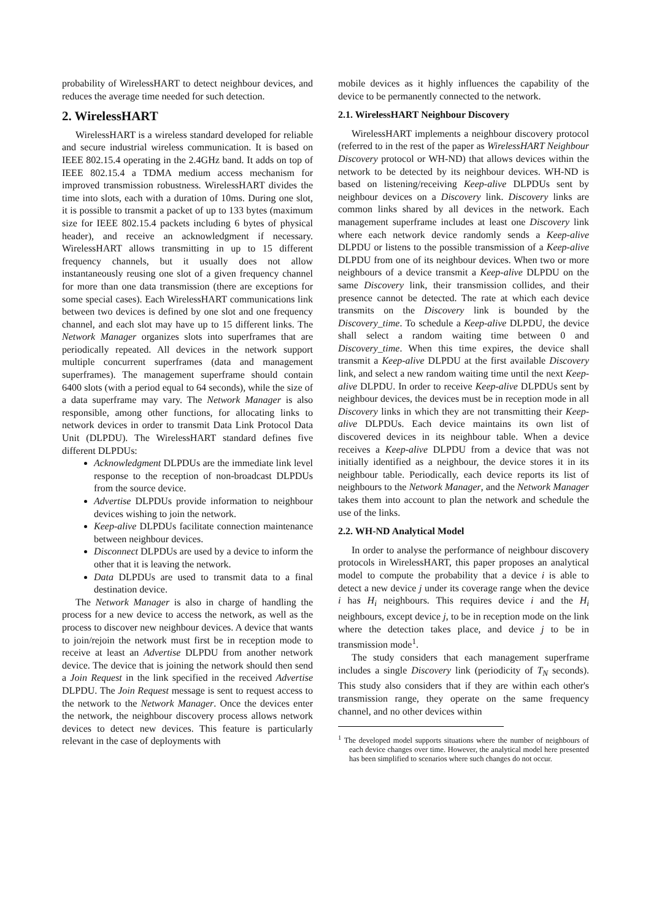probability of WirelessHART to detect neighbour devices, and reduces the average time needed for such detection.
2. WirelessHART
WirelessHART is a wireless standard developed for reliable and secure industrial wireless communication. It is based on IEEE 802.15.4 operating in the 2.4GHz band. It adds on top of IEEE 802.15.4 a TDMA medium access mechanism for improved transmission robustness. WirelessHART divides the time into slots, each with a duration of 10ms. During one slot, it is possible to transmit a packet of up to 133 bytes (maximum size for IEEE 802.15.4 packets including 6 bytes of physical header), and receive an acknowledgment if necessary. WirelessHART allows transmitting in up to 15 different frequency channels, but it usually does not allow instantaneously reusing one slot of a given frequency channel for more than one data transmission (there are exceptions for some special cases). Each WirelessHART communications link between two devices is defined by one slot and one frequency channel, and each slot may have up to 15 different links. The Network Manager organizes slots into superframes that are periodically repeated. All devices in the network support multiple concurrent superframes (data and management superframes). The management superframe should contain 6400 slots (with a period equal to 64 seconds), while the size of a data superframe may vary. The Network Manager is also responsible, among other functions, for allocating links to network devices in order to transmit Data Link Protocol Data Unit (DLPDU). The WirelessHART standard defines five different DLPDUs:
Acknowledgment DLPDUs are the immediate link level response to the reception of non-broadcast DLPDUs from the source device.
Advertise DLPDUs provide information to neighbour devices wishing to join the network.
Keep-alive DLPDUs facilitate connection maintenance between neighbour devices.
Disconnect DLPDUs are used by a device to inform the other that it is leaving the network.
Data DLPDUs are used to transmit data to a final destination device.
The Network Manager is also in charge of handling the process for a new device to access the network, as well as the process to discover new neighbour devices. A device that wants to join/rejoin the network must first be in reception mode to receive at least an Advertise DLPDU from another network device. The device that is joining the network should then send a Join Request in the link specified in the received Advertise DLPDU. The Join Request message is sent to request access to the network to the Network Manager. Once the devices enter the network, the neighbour discovery process allows network devices to detect new devices. This feature is particularly relevant in the case of deployments with
mobile devices as it highly influences the capability of the device to be permanently connected to the network.
2.1. WirelessHART Neighbour Discovery
WirelessHART implements a neighbour discovery protocol (referred to in the rest of the paper as WirelessHART Neighbour Discovery protocol or WH-ND) that allows devices within the network to be detected by its neighbour devices. WH-ND is based on listening/receiving Keep-alive DLPDUs sent by neighbour devices on a Discovery link. Discovery links are common links shared by all devices in the network. Each management superframe includes at least one Discovery link where each network device randomly sends a Keep-alive DLPDU or listens to the possible transmission of a Keep-alive DLPDU from one of its neighbour devices. When two or more neighbours of a device transmit a Keep-alive DLPDU on the same Discovery link, their transmission collides, and their presence cannot be detected. The rate at which each device transmits on the Discovery link is bounded by the Discovery_time. To schedule a Keep-alive DLPDU, the device shall select a random waiting time between 0 and Discovery_time. When this time expires, the device shall transmit a Keep-alive DLPDU at the first available Discovery link, and select a new random waiting time until the next Keep-alive DLPDU. In order to receive Keep-alive DLPDUs sent by neighbour devices, the devices must be in reception mode in all Discovery links in which they are not transmitting their Keep-alive DLPDUs. Each device maintains its own list of discovered devices in its neighbour table. When a device receives a Keep-alive DLPDU from a device that was not initially identified as a neighbour, the device stores it in its neighbour table. Periodically, each device reports its list of neighbours to the Network Manager, and the Network Manager takes them into account to plan the network and schedule the use of the links.
2.2. WH-ND Analytical Model
In order to analyse the performance of neighbour discovery protocols in WirelessHART, this paper proposes an analytical model to compute the probability that a device i is able to detect a new device j under its coverage range when the device i has H<sub>i</sub> neighbours. This requires device i and the H<sub>i</sub> neighbours, except device j, to be in reception mode on the link where the detection takes place, and device j to be in transmission mode<sup>1</sup>.
The study considers that each management superframe includes a single Discovery link (periodicity of T<sub>N</sub> seconds). This study also considers that if they are within each other's transmission range, they operate on the same frequency channel, and no other devices within
<sup>1</sup> The developed model supports situations where the number of neighbours of each device changes over time. However, the analytical model here presented has been simplified to scenarios where such changes do not occur.